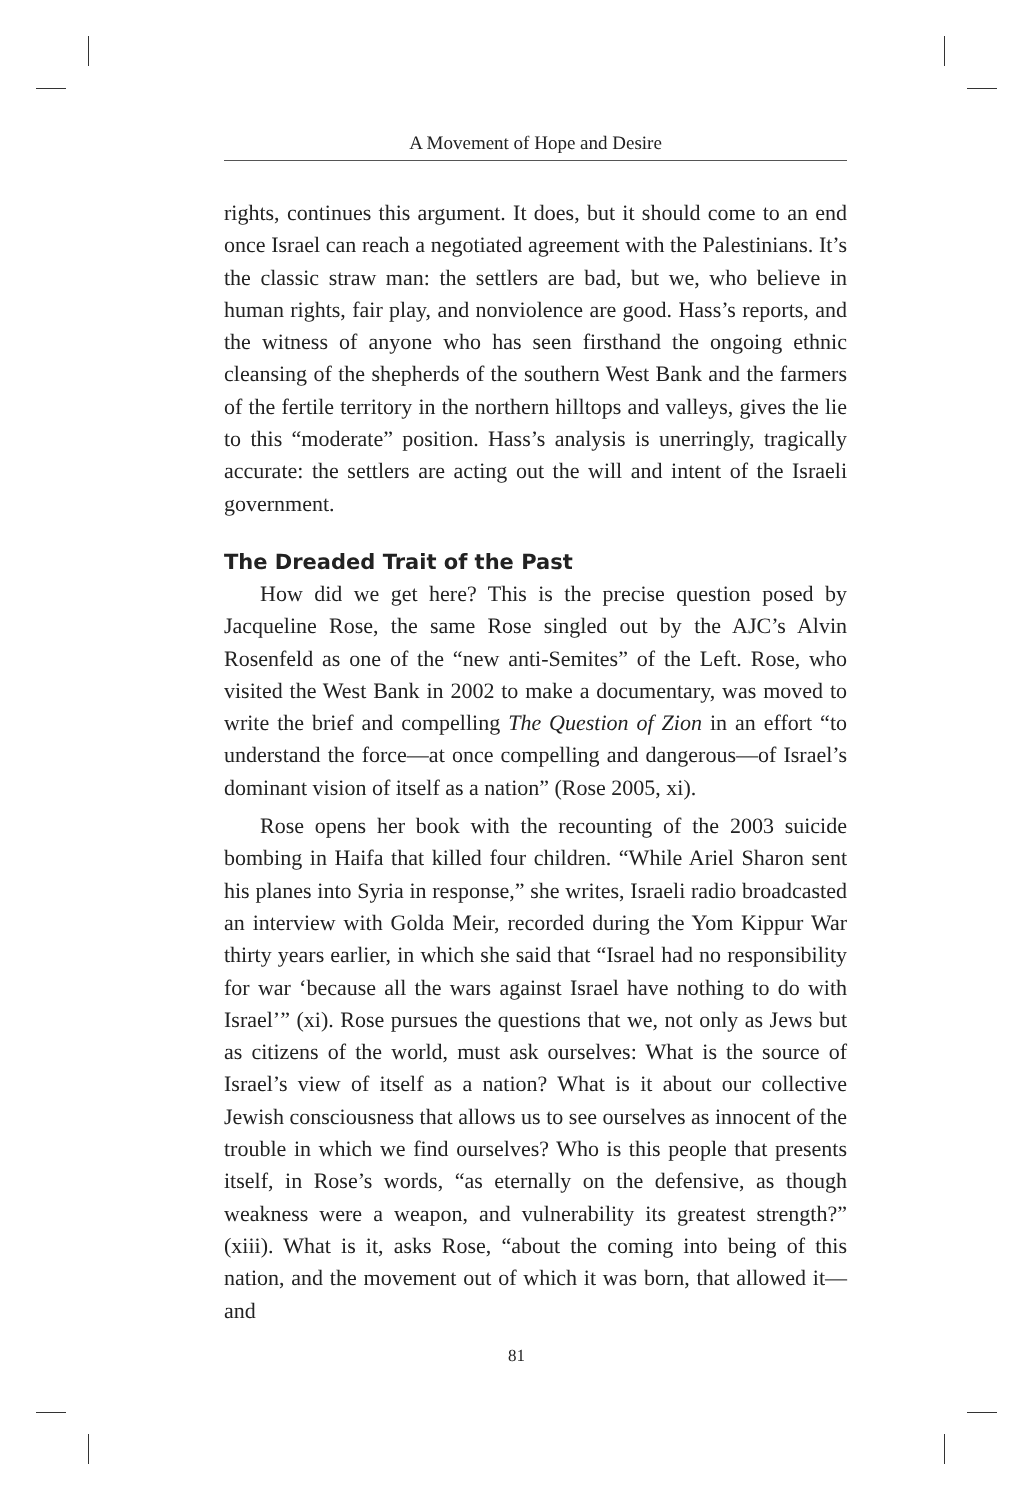A Movement of Hope and Desire
rights, continues this argument. It does, but it should come to an end once Israel can reach a negotiated agreement with the Palestinians. It’s the classic straw man: the settlers are bad, but we, who believe in human rights, fair play, and nonviolence are good. Hass’s reports, and the witness of anyone who has seen firsthand the ongoing ethnic cleansing of the shepherds of the southern West Bank and the farmers of the fertile territory in the northern hilltops and valleys, gives the lie to this “moderate” position. Hass’s analysis is unerringly, tragically accurate: the settlers are acting out the will and intent of the Israeli government.
The Dreaded Trait of the Past
How did we get here? This is the precise question posed by Jacqueline Rose, the same Rose singled out by the AJC’s Alvin Rosenfeld as one of the “new anti-Semites” of the Left. Rose, who visited the West Bank in 2002 to make a documentary, was moved to write the brief and compelling The Question of Zion in an effort “to understand the force—at once compelling and dangerous—of Israel’s dominant vision of itself as a nation” (Rose 2005, xi).
Rose opens her book with the recounting of the 2003 suicide bombing in Haifa that killed four children. “While Ariel Sharon sent his planes into Syria in response,” she writes, Israeli radio broadcasted an interview with Golda Meir, recorded during the Yom Kippur War thirty years earlier, in which she said that “Israel had no responsibility for war ‘because all the wars against Israel have nothing to do with Israel’” (xi). Rose pursues the questions that we, not only as Jews but as citizens of the world, must ask ourselves: What is the source of Israel’s view of itself as a nation? What is it about our collective Jewish consciousness that allows us to see ourselves as innocent of the trouble in which we find ourselves? Who is this people that presents itself, in Rose’s words, “as eternally on the defensive, as though weakness were a weapon, and vulnerability its greatest strength?” (xiii). What is it, asks Rose, “about the coming into being of this nation, and the movement out of which it was born, that allowed it—and
81